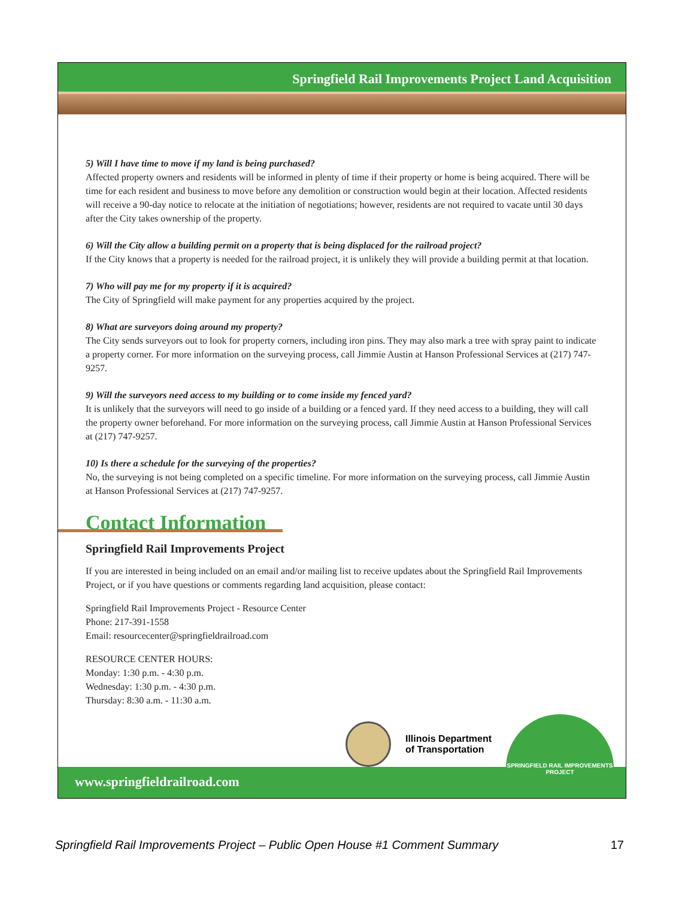Springfield Rail Improvements Project Land Acquisition
5) Will I have time to move if my land is being purchased?
Affected property owners and residents will be informed in plenty of time if their property or home is being acquired. There will be time for each resident and business to move before any demolition or construction would begin at their location. Affected residents will receive a 90-day notice to relocate at the initiation of negotiations; however, residents are not required to vacate until 30 days after the City takes ownership of the property.
6) Will the City allow a building permit on a property that is being displaced for the railroad project?
If the City knows that a property is needed for the railroad project, it is unlikely they will provide a building permit at that location.
7) Who will pay me for my property if it is acquired?
The City of Springfield will make payment for any properties acquired by the project.
8) What are surveyors doing around my property?
The City sends surveyors out to look for property corners, including iron pins. They may also mark a tree with spray paint to indicate a property corner. For more information on the surveying process, call Jimmie Austin at Hanson Professional Services at (217) 747-9257.
9) Will the surveyors need access to my building or to come inside my fenced yard?
It is unlikely that the surveyors will need to go inside of a building or a fenced yard. If they need access to a building, they will call the property owner beforehand. For more information on the surveying process, call Jimmie Austin at Hanson Professional Services at (217) 747-9257.
10) Is there a schedule for the surveying of the properties?
No, the surveying is not being completed on a specific timeline. For more information on the surveying process, call Jimmie Austin at Hanson Professional Services at (217) 747-9257.
Contact Information
Springfield Rail Improvements Project
If you are interested in being included on an email and/or mailing list to receive updates about the Springfield Rail Improvements Project, or if you have questions or comments regarding land acquisition, please contact:
Springfield Rail Improvements Project - Resource Center
Phone: 217-391-1558
Email: resourcecenter@springfieldrailroad.com
RESOURCE CENTER HOURS:
Monday: 1:30 p.m. - 4:30 p.m.
Wednesday: 1:30 p.m. - 4:30 p.m.
Thursday: 8:30 a.m. - 11:30 a.m.
www.springfieldrailroad.com
Illinois Department
of Transportation
SPRINGFIELD RAIL IMPROVEMENTS PROJECT
Springfield Rail Improvements Project – Public Open House #1 Comment Summary 17